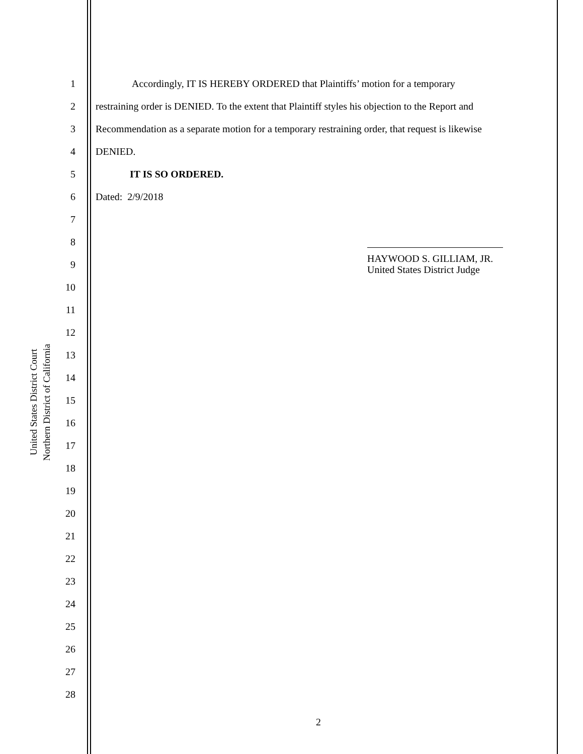United States District Court
Northern District of California
1 Accordingly, IT IS HEREBY ORDERED that Plaintiffs’ motion for a temporary
2 restraining order is DENIED. To the extent that Plaintiff styles his objection to the Report and
3 Recommendation as a separate motion for a temporary restraining order, that request is likewise
4 DENIED.
5 IT IS SO ORDERED.
6 Dated: 2/9/2018
7
8
9
HAYWOOD S. GILLIAM, JR.
United States District Judge
10
11
12
13
14
15
16
17
18
19
20
21
22
23
24
25
26
27
28
2